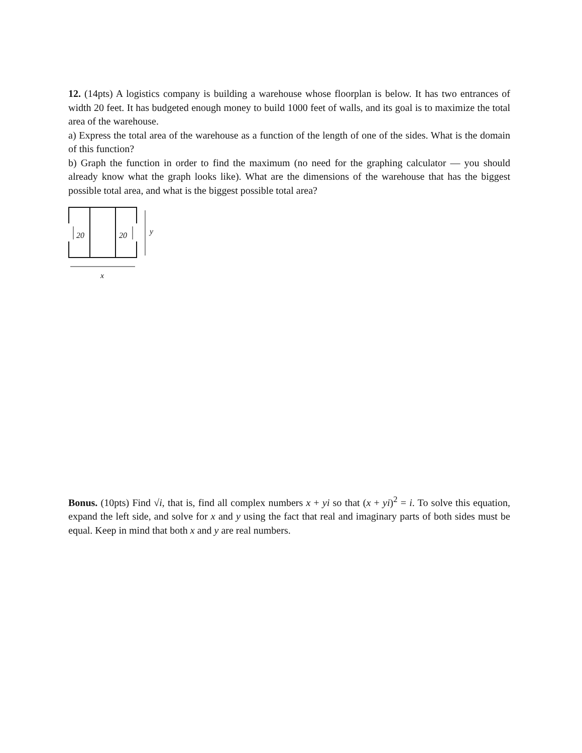12. (14pts) A logistics company is building a warehouse whose floorplan is below. It has two entrances of width 20 feet. It has budgeted enough money to build 1000 feet of walls, and its goal is to maximize the total area of the warehouse.
a) Express the total area of the warehouse as a function of the length of one of the sides. What is the domain of this function?
b) Graph the function in order to find the maximum (no need for the graphing calculator — you should already know what the graph looks like). What are the dimensions of the warehouse that has the biggest possible total area, and what is the biggest possible total area?
20 20 y
x
Bonus. (10pts) Find √i, that is, find all complex numbers x + yi so that (x + yi)<sup>2</sup> = i. To solve this equation, expand the left side, and solve for x and y using the fact that real and imaginary parts of both sides must be equal. Keep in mind that both x and y are real numbers.